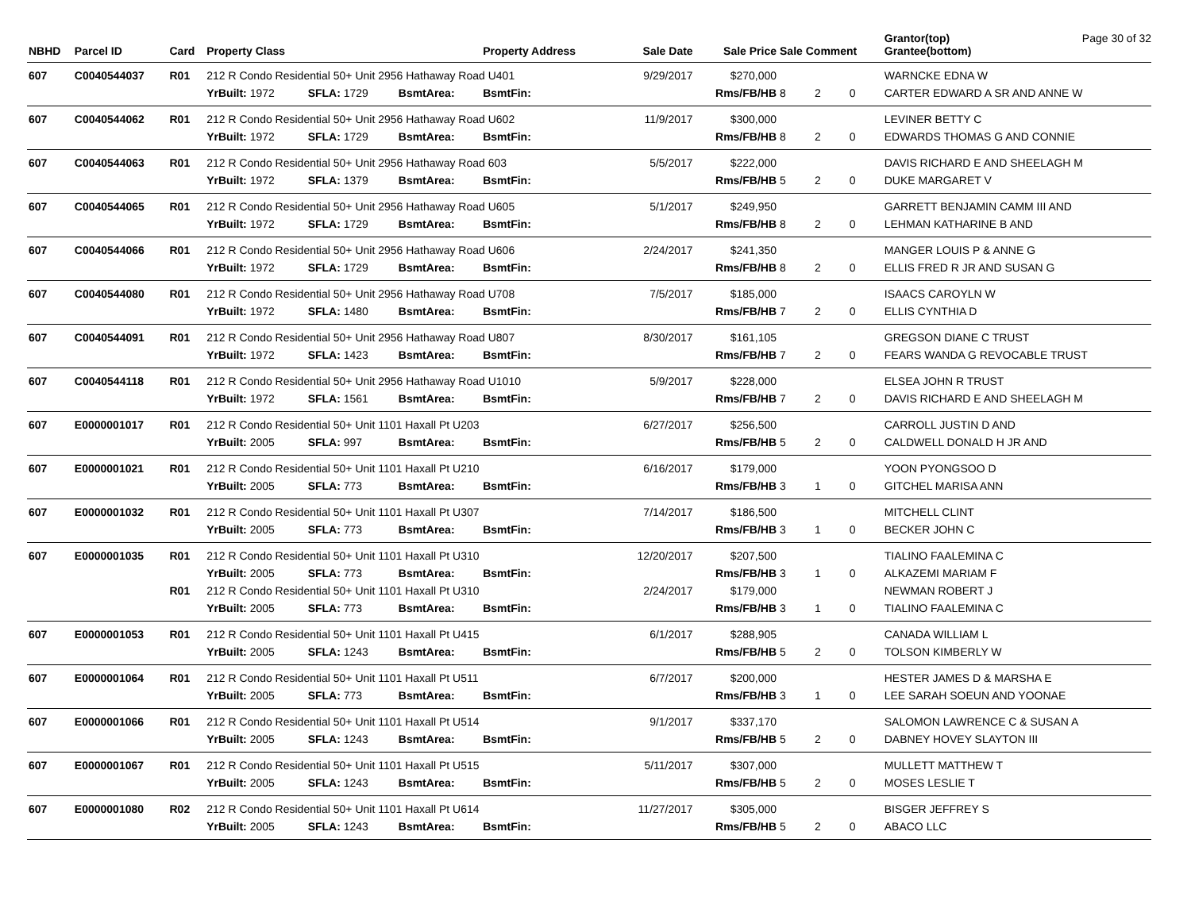Page 30 of 32
| NBHD | Parcel ID | Card | Property Class | | | Property Address | Sale Date | Sale Price | Sale Comment | | | Grantor(top) Grantee(bottom) |
| --- | --- | --- | --- | --- | --- | --- | --- | --- | --- | --- | --- | --- |
| 607 | C0040544037 | R01 | 212 R Condo Residential 50+ Unit 2956 Hathaway Road U401 | | | | 9/29/2017 | $270,000 | | | | WARNCKE EDNA W |
| | | | YrBuilt: 1972 | SFLA: 1729 | BsmtArea: | BsmtFin: | | Rms/FB/HB | 8 | 2 | 0 | CARTER EDWARD A SR AND ANNE W |
| 607 | C0040544062 | R01 | 212 R Condo Residential 50+ Unit 2956 Hathaway Road U602 | | | | 11/9/2017 | $300,000 | | | | LEVINER BETTY C |
| | | | YrBuilt: 1972 | SFLA: 1729 | BsmtArea: | BsmtFin: | | Rms/FB/HB | 8 | 2 | 0 | EDWARDS THOMAS G AND CONNIE |
| 607 | C0040544063 | R01 | 212 R Condo Residential 50+ Unit 2956 Hathaway Road 603 | | | | 5/5/2017 | $222,000 | | | | DAVIS RICHARD E AND SHEELAGH M |
| | | | YrBuilt: 1972 | SFLA: 1379 | BsmtArea: | BsmtFin: | | Rms/FB/HB | 5 | 2 | 0 | DUKE MARGARET V |
| 607 | C0040544065 | R01 | 212 R Condo Residential 50+ Unit 2956 Hathaway Road U605 | | | | 5/1/2017 | $249,950 | | | | GARRETT BENJAMIN CAMM III AND |
| | | | YrBuilt: 1972 | SFLA: 1729 | BsmtArea: | BsmtFin: | | Rms/FB/HB | 8 | 2 | 0 | LEHMAN KATHARINE B AND |
| 607 | C0040544066 | R01 | 212 R Condo Residential 50+ Unit 2956 Hathaway Road U606 | | | | 2/24/2017 | $241,350 | | | | MANGER LOUIS P & ANNE G |
| | | | YrBuilt: 1972 | SFLA: 1729 | BsmtArea: | BsmtFin: | | Rms/FB/HB | 8 | 2 | 0 | ELLIS FRED R JR AND SUSAN G |
| 607 | C0040544080 | R01 | 212 R Condo Residential 50+ Unit 2956 Hathaway Road U708 | | | | 7/5/2017 | $185,000 | | | | ISAACS CAROYLN W |
| | | | YrBuilt: 1972 | SFLA: 1480 | BsmtArea: | BsmtFin: | | Rms/FB/HB | 7 | 2 | 0 | ELLIS CYNTHIA D |
| 607 | C0040544091 | R01 | 212 R Condo Residential 50+ Unit 2956 Hathaway Road U807 | | | | 8/30/2017 | $161,105 | | | | GREGSON DIANE C TRUST |
| | | | YrBuilt: 1972 | SFLA: 1423 | BsmtArea: | BsmtFin: | | Rms/FB/HB | 7 | 2 | 0 | FEARS WANDA G REVOCABLE TRUST |
| 607 | C0040544118 | R01 | 212 R Condo Residential 50+ Unit 2956 Hathaway Road U1010 | | | | 5/9/2017 | $228,000 | | | | ELSEA JOHN R TRUST |
| | | | YrBuilt: 1972 | SFLA: 1561 | BsmtArea: | BsmtFin: | | Rms/FB/HB | 7 | 2 | 0 | DAVIS RICHARD E AND SHEELAGH M |
| 607 | E0000001017 | R01 | 212 R Condo Residential 50+ Unit 1101 Haxall Pt U203 | | | | 6/27/2017 | $256,500 | | | | CARROLL JUSTIN D AND |
| | | | YrBuilt: 2005 | SFLA: 997 | BsmtArea: | BsmtFin: | | Rms/FB/HB | 5 | 2 | 0 | CALDWELL DONALD H JR AND |
| 607 | E0000001021 | R01 | 212 R Condo Residential 50+ Unit 1101 Haxall Pt U210 | | | | 6/16/2017 | $179,000 | | | | YOON PYONGSOO D |
| | | | YrBuilt: 2005 | SFLA: 773 | BsmtArea: | BsmtFin: | | Rms/FB/HB | 3 | 1 | 0 | GITCHEL MARISA ANN |
| 607 | E0000001032 | R01 | 212 R Condo Residential 50+ Unit 1101 Haxall Pt U307 | | | | 7/14/2017 | $186,500 | | | | MITCHELL CLINT |
| | | | YrBuilt: 2005 | SFLA: 773 | BsmtArea: | BsmtFin: | | Rms/FB/HB | 3 | 1 | 0 | BECKER JOHN C |
| 607 | E0000001035 | R01 | 212 R Condo Residential 50+ Unit 1101 Haxall Pt U310 | | | | 12/20/2017 | $207,500 | | | | TIALINO FAALEMINA C |
| | | | YrBuilt: 2005 | SFLA: 773 | BsmtArea: | BsmtFin: | | Rms/FB/HB | 3 | 1 | 0 | ALKAZEMI MARIAM F |
| | | R01 | 212 R Condo Residential 50+ Unit 1101 Haxall Pt U310 | | | | 2/24/2017 | $179,000 | | | | NEWMAN ROBERT J |
| | | | YrBuilt: 2005 | SFLA: 773 | BsmtArea: | BsmtFin: | | Rms/FB/HB | 3 | 1 | 0 | TIALINO FAALEMINA C |
| 607 | E0000001053 | R01 | 212 R Condo Residential 50+ Unit 1101 Haxall Pt U415 | | | | 6/1/2017 | $288,905 | | | | CANADA WILLIAM L |
| | | | YrBuilt: 2005 | SFLA: 1243 | BsmtArea: | BsmtFin: | | Rms/FB/HB | 5 | 2 | 0 | TOLSON KIMBERLY W |
| 607 | E0000001064 | R01 | 212 R Condo Residential 50+ Unit 1101 Haxall Pt U511 | | | | 6/7/2017 | $200,000 | | | | HESTER JAMES D & MARSHA E |
| | | | YrBuilt: 2005 | SFLA: 773 | BsmtArea: | BsmtFin: | | Rms/FB/HB | 3 | 1 | 0 | LEE SARAH SOEUN AND YOONAE |
| 607 | E0000001066 | R01 | 212 R Condo Residential 50+ Unit 1101 Haxall Pt U514 | | | | 9/1/2017 | $337,170 | | | | SALOMON LAWRENCE C & SUSAN A |
| | | | YrBuilt: 2005 | SFLA: 1243 | BsmtArea: | BsmtFin: | | Rms/FB/HB | 5 | 2 | 0 | DABNEY HOVEY SLAYTON III |
| 607 | E0000001067 | R01 | 212 R Condo Residential 50+ Unit 1101 Haxall Pt U515 | | | | 5/11/2017 | $307,000 | | | | MULLETT MATTHEW T |
| | | | YrBuilt: 2005 | SFLA: 1243 | BsmtArea: | BsmtFin: | | Rms/FB/HB | 5 | 2 | 0 | MOSES LESLIE T |
| 607 | E0000001080 | R02 | 212 R Condo Residential 50+ Unit 1101 Haxall Pt U614 | | | | 11/27/2017 | $305,000 | | | | BISGER JEFFREY S |
| | | | YrBuilt: 2005 | SFLA: 1243 | BsmtArea: | BsmtFin: | | Rms/FB/HB | 5 | 2 | 0 | ABACO LLC |